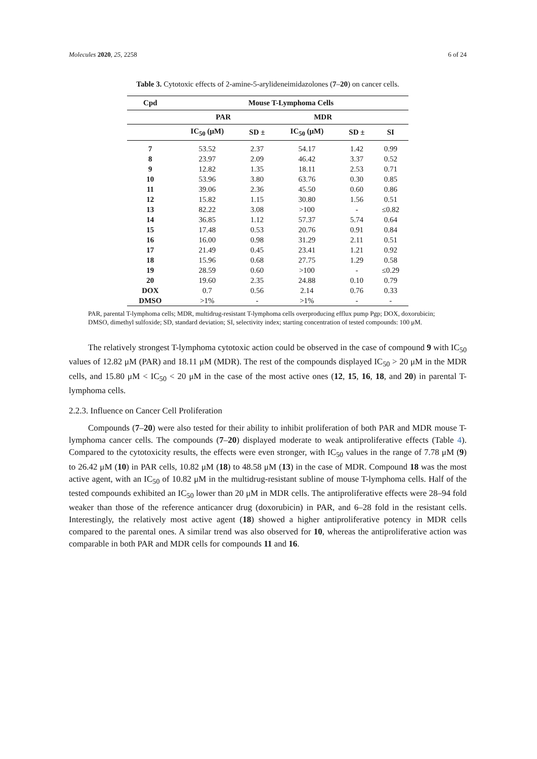Molecules 2020, 25, 2258 6 of 24
Table 3. Cytotoxic effects of 2-amine-5-arylideneimidazolones (7–20) on cancer cells.
| Cpd | Mouse T-Lymphoma Cells | | | | |
| --- | --- | --- | --- | --- | --- |
| | PAR | | MDR | | |
| | IC<sub>50</sub> (μM) | SD ± | IC<sub>50</sub> (μM) | SD ± | SI |
| 7 | 53.52 | 2.37 | 54.17 | 1.42 | 0.99 |
| 8 | 23.97 | 2.09 | 46.42 | 3.37 | 0.52 |
| 9 | 12.82 | 1.35 | 18.11 | 2.53 | 0.71 |
| 10 | 53.96 | 3.80 | 63.76 | 0.30 | 0.85 |
| 11 | 39.06 | 2.36 | 45.50 | 0.60 | 0.86 |
| 12 | 15.82 | 1.15 | 30.80 | 1.56 | 0.51 |
| 13 | 82.22 | 3.08 | >100 | - | ≤0.82 |
| 14 | 36.85 | 1.12 | 57.37 | 5.74 | 0.64 |
| 15 | 17.48 | 0.53 | 20.76 | 0.91 | 0.84 |
| 16 | 16.00 | 0.98 | 31.29 | 2.11 | 0.51 |
| 17 | 21.49 | 0.45 | 23.41 | 1.21 | 0.92 |
| 18 | 15.96 | 0.68 | 27.75 | 1.29 | 0.58 |
| 19 | 28.59 | 0.60 | >100 | - | ≤0.29 |
| 20 | 19.60 | 2.35 | 24.88 | 0.10 | 0.79 |
| DOX | 0.7 | 0.56 | 2.14 | 0.76 | 0.33 |
| DMSO | >1% | - | >1% | - | - |
PAR, parental T-lymphoma cells; MDR, multidrug-resistant T-lymphoma cells overproducing efflux pump Pgp; DOX, doxorubicin; DMSO, dimethyl sulfoxide; SD, standard deviation; SI, selectivity index; starting concentration of tested compounds: 100 μM.
The relatively strongest T-lymphoma cytotoxic action could be observed in the case of compound 9 with IC<sub>50</sub> values of 12.82 μM (PAR) and 18.11 μM (MDR). The rest of the compounds displayed IC<sub>50</sub> > 20 μM in the MDR cells, and 15.80 μM < IC<sub>50</sub> < 20 μM in the case of the most active ones (12, 15, 16, 18, and 20) in parental T-lymphoma cells.
2.2.3. Influence on Cancer Cell Proliferation
Compounds (7–20) were also tested for their ability to inhibit proliferation of both PAR and MDR mouse T-lymphoma cancer cells. The compounds (7–20) displayed moderate to weak antiproliferative effects (Table 4). Compared to the cytotoxicity results, the effects were even stronger, with IC<sub>50</sub> values in the range of 7.78 μM (9) to 26.42 μM (10) in PAR cells, 10.82 μM (18) to 48.58 μM (13) in the case of MDR. Compound 18 was the most active agent, with an IC<sub>50</sub> of 10.82 μM in the multidrug-resistant subline of mouse T-lymphoma cells. Half of the tested compounds exhibited an IC<sub>50</sub> lower than 20 μM in MDR cells. The antiproliferative effects were 28–94 fold weaker than those of the reference anticancer drug (doxorubicin) in PAR, and 6–28 fold in the resistant cells. Interestingly, the relatively most active agent (18) showed a higher antiproliferative potency in MDR cells compared to the parental ones. A similar trend was also observed for 10, whereas the antiproliferative action was comparable in both PAR and MDR cells for compounds 11 and 16.